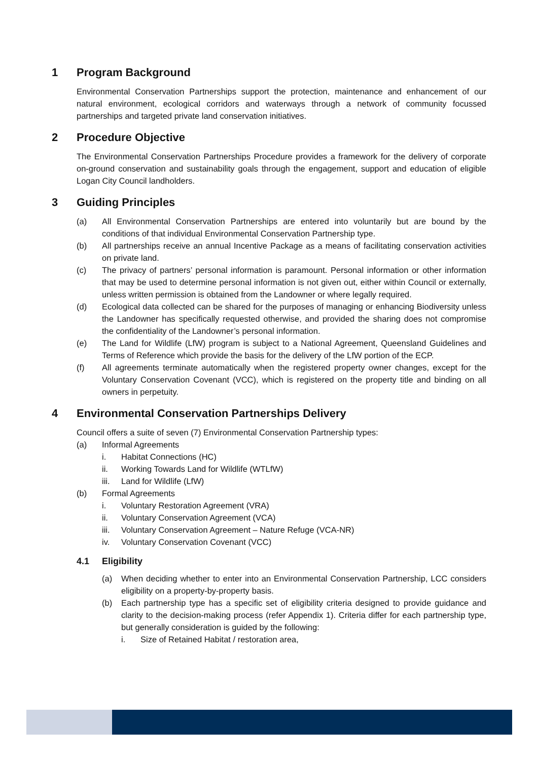1 Program Background
Environmental Conservation Partnerships support the protection, maintenance and enhancement of our natural environment, ecological corridors and waterways through a network of community focussed partnerships and targeted private land conservation initiatives.
2 Procedure Objective
The Environmental Conservation Partnerships Procedure provides a framework for the delivery of corporate on-ground conservation and sustainability goals through the engagement, support and education of eligible Logan City Council landholders.
3 Guiding Principles
(a) All Environmental Conservation Partnerships are entered into voluntarily but are bound by the conditions of that individual Environmental Conservation Partnership type.
(b) All partnerships receive an annual Incentive Package as a means of facilitating conservation activities on private land.
(c) The privacy of partners’ personal information is paramount. Personal information or other information that may be used to determine personal information is not given out, either within Council or externally, unless written permission is obtained from the Landowner or where legally required.
(d) Ecological data collected can be shared for the purposes of managing or enhancing Biodiversity unless the Landowner has specifically requested otherwise, and provided the sharing does not compromise the confidentiality of the Landowner’s personal information.
(e) The Land for Wildlife (LfW) program is subject to a National Agreement, Queensland Guidelines and Terms of Reference which provide the basis for the delivery of the LfW portion of the ECP.
(f) All agreements terminate automatically when the registered property owner changes, except for the Voluntary Conservation Covenant (VCC), which is registered on the property title and binding on all owners in perpetuity.
4 Environmental Conservation Partnerships Delivery
Council offers a suite of seven (7) Environmental Conservation Partnership types:
(a) Informal Agreements
i. Habitat Connections (HC)
ii. Working Towards Land for Wildlife (WTLfW)
iii. Land for Wildlife (LfW)
(b) Formal Agreements
i. Voluntary Restoration Agreement (VRA)
ii. Voluntary Conservation Agreement (VCA)
iii. Voluntary Conservation Agreement – Nature Refuge (VCA-NR)
iv. Voluntary Conservation Covenant (VCC)
4.1 Eligibility
(a) When deciding whether to enter into an Environmental Conservation Partnership, LCC considers eligibility on a property-by-property basis.
(b) Each partnership type has a specific set of eligibility criteria designed to provide guidance and clarity to the decision-making process (refer Appendix 1). Criteria differ for each partnership type, but generally consideration is guided by the following:
i. Size of Retained Habitat / restoration area,